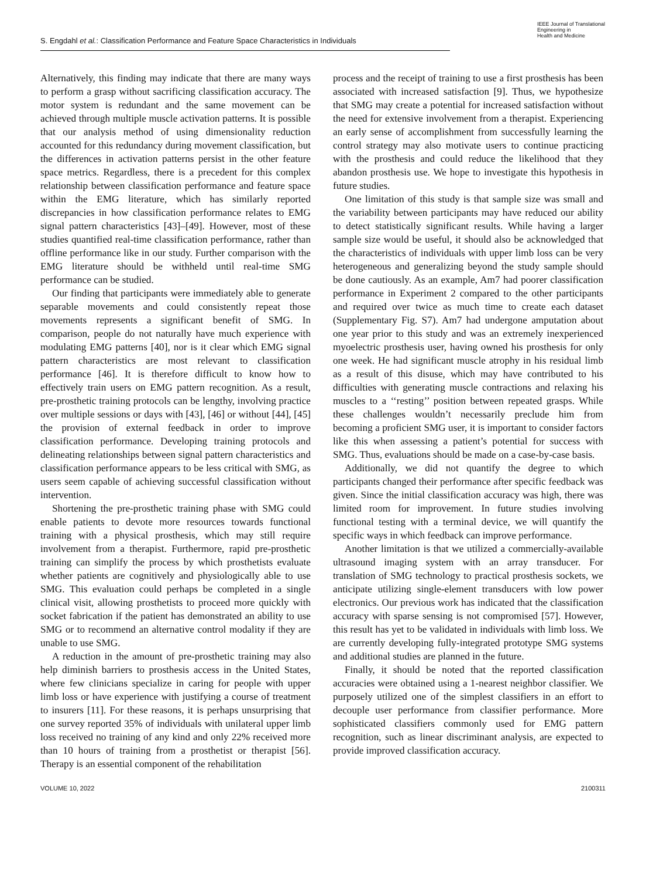S. Engdahl et al.: Classification Performance and Feature Space Characteristics in Individuals
IEEE Journal of Translational
Engineering in
Health and Medicine
Alternatively, this finding may indicate that there are many ways to perform a grasp without sacrificing classification accuracy. The motor system is redundant and the same movement can be achieved through multiple muscle activation patterns. It is possible that our analysis method of using dimensionality reduction accounted for this redundancy during movement classification, but the differences in activation patterns persist in the other feature space metrics. Regardless, there is a precedent for this complex relationship between classification performance and feature space within the EMG literature, which has similarly reported discrepancies in how classification performance relates to EMG signal pattern characteristics [43]–[49]. However, most of these studies quantified real-time classification performance, rather than offline performance like in our study. Further comparison with the EMG literature should be withheld until real-time SMG performance can be studied.
Our finding that participants were immediately able to generate separable movements and could consistently repeat those movements represents a significant benefit of SMG. In comparison, people do not naturally have much experience with modulating EMG patterns [40], nor is it clear which EMG signal pattern characteristics are most relevant to classification performance [46]. It is therefore difficult to know how to effectively train users on EMG pattern recognition. As a result, pre-prosthetic training protocols can be lengthy, involving practice over multiple sessions or days with [43], [46] or without [44], [45] the provision of external feedback in order to improve classification performance. Developing training protocols and delineating relationships between signal pattern characteristics and classification performance appears to be less critical with SMG, as users seem capable of achieving successful classification without intervention.
Shortening the pre-prosthetic training phase with SMG could enable patients to devote more resources towards functional training with a physical prosthesis, which may still require involvement from a therapist. Furthermore, rapid pre-prosthetic training can simplify the process by which prosthetists evaluate whether patients are cognitively and physiologically able to use SMG. This evaluation could perhaps be completed in a single clinical visit, allowing prosthetists to proceed more quickly with socket fabrication if the patient has demonstrated an ability to use SMG or to recommend an alternative control modality if they are unable to use SMG.
A reduction in the amount of pre-prosthetic training may also help diminish barriers to prosthesis access in the United States, where few clinicians specialize in caring for people with upper limb loss or have experience with justifying a course of treatment to insurers [11]. For these reasons, it is perhaps unsurprising that one survey reported 35% of individuals with unilateral upper limb loss received no training of any kind and only 22% received more than 10 hours of training from a prosthetist or therapist [56]. Therapy is an essential component of the rehabilitation
process and the receipt of training to use a first prosthesis has been associated with increased satisfaction [9]. Thus, we hypothesize that SMG may create a potential for increased satisfaction without the need for extensive involvement from a therapist. Experiencing an early sense of accomplishment from successfully learning the control strategy may also motivate users to continue practicing with the prosthesis and could reduce the likelihood that they abandon prosthesis use. We hope to investigate this hypothesis in future studies.
One limitation of this study is that sample size was small and the variability between participants may have reduced our ability to detect statistically significant results. While having a larger sample size would be useful, it should also be acknowledged that the characteristics of individuals with upper limb loss can be very heterogeneous and generalizing beyond the study sample should be done cautiously. As an example, Am7 had poorer classification performance in Experiment 2 compared to the other participants and required over twice as much time to create each dataset (Supplementary Fig. S7). Am7 had undergone amputation about one year prior to this study and was an extremely inexperienced myoelectric prosthesis user, having owned his prosthesis for only one week. He had significant muscle atrophy in his residual limb as a result of this disuse, which may have contributed to his difficulties with generating muscle contractions and relaxing his muscles to a ‘‘resting’’ position between repeated grasps. While these challenges wouldn’t necessarily preclude him from becoming a proficient SMG user, it is important to consider factors like this when assessing a patient’s potential for success with SMG. Thus, evaluations should be made on a case-by-case basis.
Additionally, we did not quantify the degree to which participants changed their performance after specific feedback was given. Since the initial classification accuracy was high, there was limited room for improvement. In future studies involving functional testing with a terminal device, we will quantify the specific ways in which feedback can improve performance.
Another limitation is that we utilized a commercially-available ultrasound imaging system with an array transducer. For translation of SMG technology to practical prosthesis sockets, we anticipate utilizing single-element transducers with low power electronics. Our previous work has indicated that the classification accuracy with sparse sensing is not compromised [57]. However, this result has yet to be validated in individuals with limb loss. We are currently developing fully-integrated prototype SMG systems and additional studies are planned in the future.
Finally, it should be noted that the reported classification accuracies were obtained using a 1-nearest neighbor classifier. We purposely utilized one of the simplest classifiers in an effort to decouple user performance from classifier performance. More sophisticated classifiers commonly used for EMG pattern recognition, such as linear discriminant analysis, are expected to provide improved classification accuracy.
VOLUME 10, 2022 2100311